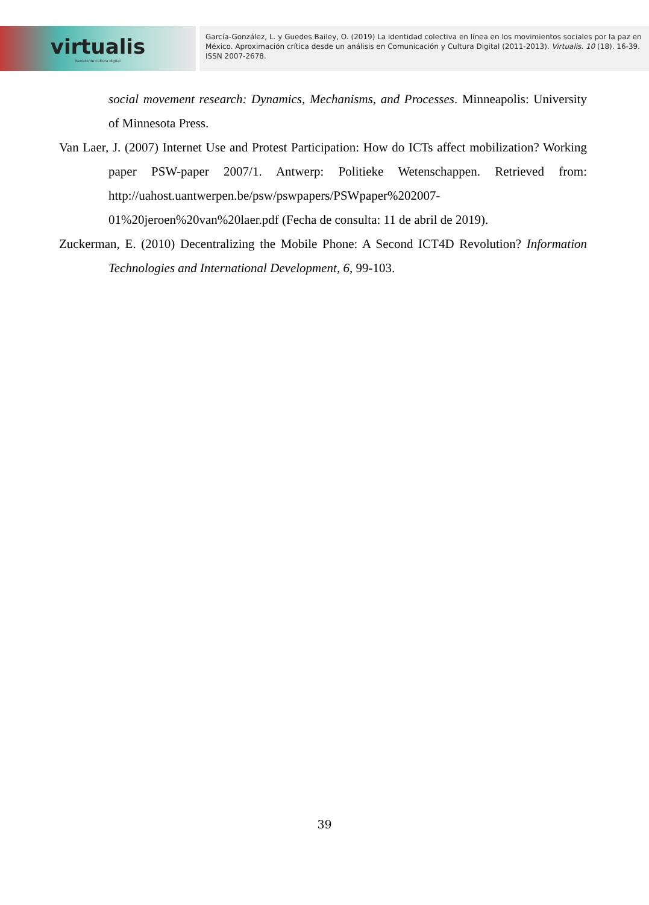virtualis
Revista de cultura digital
García-González, L. y Guedes Bailey, O. (2019) La identidad colectiva en línea en los movimientos sociales por la paz en México. Aproximación crítica desde un análisis en Comunicación y Cultura Digital (2011-2013). Virtualis. 10 (18). 16-39. ISSN 2007-2678.
social movement research: Dynamics, Mechanisms, and Processes. Minneapolis: University of Minnesota Press.
Van Laer, J. (2007) Internet Use and Protest Participation: How do ICTs affect mobilization? Working paper PSW-paper 2007/1. Antwerp: Politieke Wetenschappen. Retrieved from: http://uahost.uantwerpen.be/psw/pswpapers/PSWpaper%202007-01%20jeroen%20van%20laer.pdf (Fecha de consulta: 11 de abril de 2019).
Zuckerman, E. (2010) Decentralizing the Mobile Phone: A Second ICT4D Revolution? Information Technologies and International Development, 6, 99-103.
39